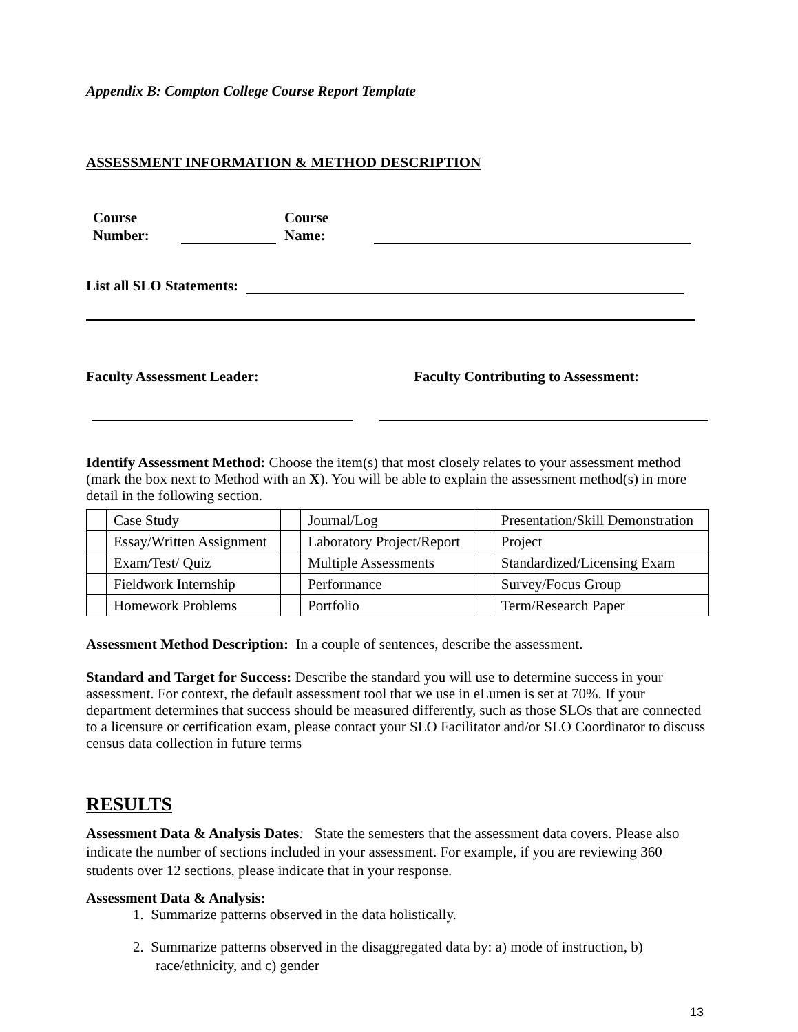Appendix B: Compton College Course Report Template
ASSESSMENT INFORMATION & METHOD DESCRIPTION
Course
Number:
Course
Name:
List all SLO Statements:
Faculty Assessment Leader: Faculty Contributing to Assessment:
Identify Assessment Method: Choose the item(s) that most closely relates to your assessment method (mark the box next to Method with an X). You will be able to explain the assessment method(s) in more detail in the following section.
| | Case Study | | Journal/Log | | Presentation/Skill Demonstration |
| | Essay/Written Assignment | | Laboratory Project/Report | | Project |
| | Exam/Test/ Quiz | | Multiple Assessments | | Standardized/Licensing Exam |
| | Fieldwork Internship | | Performance | | Survey/Focus Group |
| | Homework Problems | | Portfolio | | Term/Research Paper |
Assessment Method Description: In a couple of sentences, describe the assessment.
Standard and Target for Success: Describe the standard you will use to determine success in your assessment. For context, the default assessment tool that we use in eLumen is set at 70%. If your department determines that success should be measured differently, such as those SLOs that are connected to a licensure or certification exam, please contact your SLO Facilitator and/or SLO Coordinator to discuss census data collection in future terms
RESULTS
Assessment Data & Analysis Dates: State the semesters that the assessment data covers. Please also indicate the number of sections included in your assessment. For example, if you are reviewing 360 students over 12 sections, please indicate that in your response.
Assessment Data & Analysis:
1. Summarize patterns observed in the data holistically.
2. Summarize patterns observed in the disaggregated data by: a) mode of instruction, b) race/ethnicity, and c) gender
13